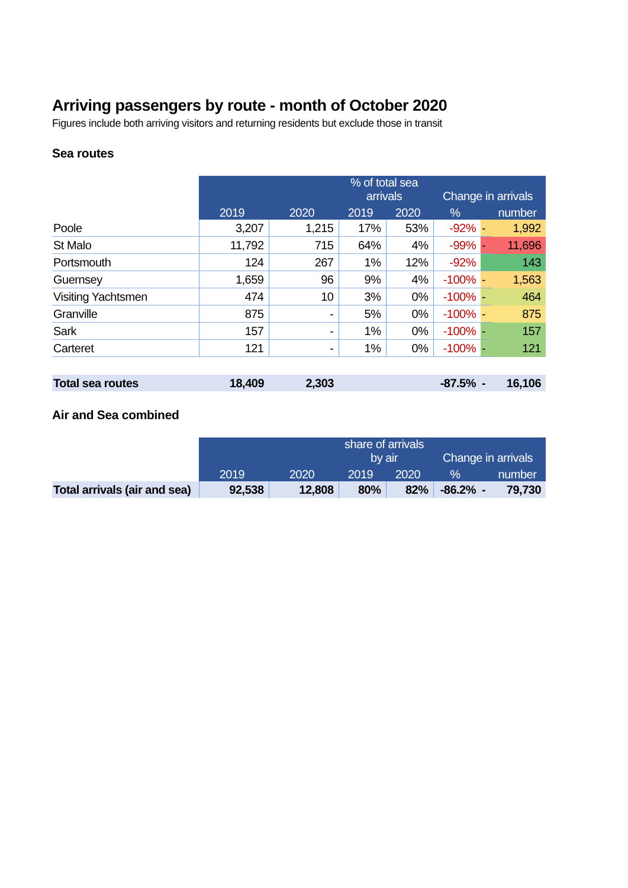Arriving passengers by route - month of October 2020
Figures include both arriving visitors and returning residents but exclude those in transit
Sea routes
| | 2019 | 2020 | % of total sea arrivals | | Change in arrivals | | |
| | | | 2019 | 2020 | % | | number |
| Poole | 3,207 | 1,215 | 17% | 53% | -92% | - | 1,992 |
| St Malo | 11,792 | 715 | 64% | 4% | -99% | - | 11,696 |
| Portsmouth | 124 | 267 | 1% | 12% | -92% | | 143 |
| Guernsey | 1,659 | 96 | 9% | 4% | -100% | - | 1,563 |
| Visiting Yachtsmen | 474 | 10 | 3% | 0% | -100% | - | 464 |
| Granville | 875 | - | 5% | 0% | -100% | - | 875 |
| Sark | 157 | - | 1% | 0% | -100% | - | 157 |
| Carteret | 121 | - | 1% | 0% | -100% | - | 121 |
| Total sea routes | 18,409 | 2,303 | | | -87.5% | - | 16,106 |
Air and Sea combined
| | 2019 | 2020 | share of arrivals by air | | Change in arrivals | | |
| | | | 2019 | 2020 | % | | number |
| Total arrivals (air and sea) | 92,538 | 12,808 | 80% | 82% | -86.2% | - | 79,730 |